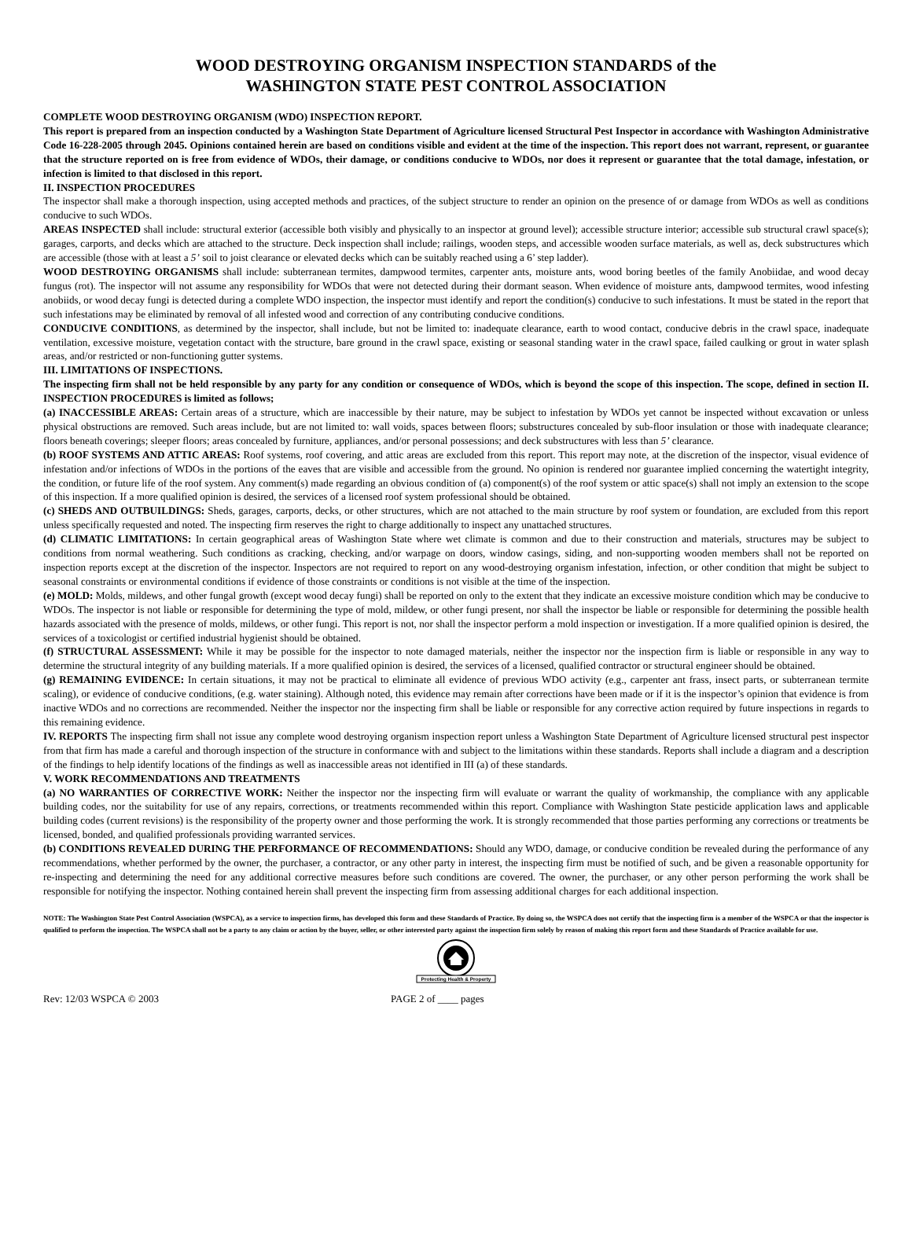WOOD DESTROYING ORGANISM INSPECTION STANDARDS of the
WASHINGTON STATE PEST CONTROL ASSOCIATION
COMPLETE WOOD DESTROYING ORGANISM (WDO) INSPECTION REPORT.
This report is prepared from an inspection conducted by a Washington State Department of Agriculture licensed Structural Pest Inspector in accordance with Washington Administrative Code 16-228-2005 through 2045. Opinions contained herein are based on conditions visible and evident at the time of the inspection. This report does not warrant, represent, or guarantee that the structure reported on is free from evidence of WDOs, their damage, or conditions conducive to WDOs, nor does it represent or guarantee that the total damage, infestation, or infection is limited to that disclosed in this report.
II. INSPECTION PROCEDURES
The inspector shall make a thorough inspection, using accepted methods and practices, of the subject structure to render an opinion on the presence of or damage from WDOs as well as conditions conducive to such WDOs.
AREAS INSPECTED shall include: structural exterior (accessible both visibly and physically to an inspector at ground level); accessible structure interior; accessible sub structural crawl space(s); garages, carports, and decks which are attached to the structure. Deck inspection shall include; railings, wooden steps, and accessible wooden surface materials, as well as, deck substructures which are accessible (those with at least a 5’ soil to joist clearance or elevated decks which can be suitably reached using a 6’ step ladder).
WOOD DESTROYING ORGANISMS shall include: subterranean termites, dampwood termites, carpenter ants, moisture ants, wood boring beetles of the family Anobiidae, and wood decay fungus (rot). The inspector will not assume any responsibility for WDOs that were not detected during their dormant season. When evidence of moisture ants, dampwood termites, wood infesting anobiids, or wood decay fungi is detected during a complete WDO inspection, the inspector must identify and report the condition(s) conducive to such infestations. It must be stated in the report that such infestations may be eliminated by removal of all infested wood and correction of any contributing conducive conditions.
CONDUCIVE CONDITIONS, as determined by the inspector, shall include, but not be limited to: inadequate clearance, earth to wood contact, conducive debris in the crawl space, inadequate ventilation, excessive moisture, vegetation contact with the structure, bare ground in the crawl space, existing or seasonal standing water in the crawl space, failed caulking or grout in water splash areas, and/or restricted or non-functioning gutter systems.
III. LIMITATIONS OF INSPECTIONS.
The inspecting firm shall not be held responsible by any party for any condition or consequence of WDOs, which is beyond the scope of this inspection. The scope, defined in section II. INSPECTION PROCEDURES is limited as follows;
(a) INACCESSIBLE AREAS: Certain areas of a structure, which are inaccessible by their nature, may be subject to infestation by WDOs yet cannot be inspected without excavation or unless physical obstructions are removed. Such areas include, but are not limited to: wall voids, spaces between floors; substructures concealed by sub-floor insulation or those with inadequate clearance; floors beneath coverings; sleeper floors; areas concealed by furniture, appliances, and/or personal possessions; and deck substructures with less than 5’ clearance.
(b) ROOF SYSTEMS AND ATTIC AREAS: Roof systems, roof covering, and attic areas are excluded from this report. This report may note, at the discretion of the inspector, visual evidence of infestation and/or infections of WDOs in the portions of the eaves that are visible and accessible from the ground. No opinion is rendered nor guarantee implied concerning the watertight integrity, the condition, or future life of the roof system. Any comment(s) made regarding an obvious condition of (a) component(s) of the roof system or attic space(s) shall not imply an extension to the scope of this inspection. If a more qualified opinion is desired, the services of a licensed roof system professional should be obtained.
(c) SHEDS AND OUTBUILDINGS: Sheds, garages, carports, decks, or other structures, which are not attached to the main structure by roof system or foundation, are excluded from this report unless specifically requested and noted. The inspecting firm reserves the right to charge additionally to inspect any unattached structures.
(d) CLIMATIC LIMITATIONS: In certain geographical areas of Washington State where wet climate is common and due to their construction and materials, structures may be subject to conditions from normal weathering. Such conditions as cracking, checking, and/or warpage on doors, window casings, siding, and non-supporting wooden members shall not be reported on inspection reports except at the discretion of the inspector. Inspectors are not required to report on any wood-destroying organism infestation, infection, or other condition that might be subject to seasonal constraints or environmental conditions if evidence of those constraints or conditions is not visible at the time of the inspection.
(e) MOLD: Molds, mildews, and other fungal growth (except wood decay fungi) shall be reported on only to the extent that they indicate an excessive moisture condition which may be conducive to WDOs. The inspector is not liable or responsible for determining the type of mold, mildew, or other fungi present, nor shall the inspector be liable or responsible for determining the possible health hazards associated with the presence of molds, mildews, or other fungi. This report is not, nor shall the inspector perform a mold inspection or investigation. If a more qualified opinion is desired, the services of a toxicologist or certified industrial hygienist should be obtained.
(f) STRUCTURAL ASSESSMENT: While it may be possible for the inspector to note damaged materials, neither the inspector nor the inspection firm is liable or responsible in any way to determine the structural integrity of any building materials. If a more qualified opinion is desired, the services of a licensed, qualified contractor or structural engineer should be obtained.
(g) REMAINING EVIDENCE: In certain situations, it may not be practical to eliminate all evidence of previous WDO activity (e.g., carpenter ant frass, insect parts, or subterranean termite scaling), or evidence of conducive conditions, (e.g. water staining). Although noted, this evidence may remain after corrections have been made or if it is the inspector’s opinion that evidence is from inactive WDOs and no corrections are recommended. Neither the inspector nor the inspecting firm shall be liable or responsible for any corrective action required by future inspections in regards to this remaining evidence.
IV. REPORTS The inspecting firm shall not issue any complete wood destroying organism inspection report unless a Washington State Department of Agriculture licensed structural pest inspector from that firm has made a careful and thorough inspection of the structure in conformance with and subject to the limitations within these standards. Reports shall include a diagram and a description of the findings to help identify locations of the findings as well as inaccessible areas not identified in III (a) of these standards.
V. WORK RECOMMENDATIONS AND TREATMENTS
(a) NO WARRANTIES OF CORRECTIVE WORK: Neither the inspector nor the inspecting firm will evaluate or warrant the quality of workmanship, the compliance with any applicable building codes, nor the suitability for use of any repairs, corrections, or treatments recommended within this report. Compliance with Washington State pesticide application laws and applicable building codes (current revisions) is the responsibility of the property owner and those performing the work. It is strongly recommended that those parties performing any corrections or treatments be licensed, bonded, and qualified professionals providing warranted services.
(b) CONDITIONS REVEALED DURING THE PERFORMANCE OF RECOMMENDATIONS: Should any WDO, damage, or conducive condition be revealed during the performance of any recommendations, whether performed by the owner, the purchaser, a contractor, or any other party in interest, the inspecting firm must be notified of such, and be given a reasonable opportunity for re-inspecting and determining the need for any additional corrective measures before such conditions are covered. The owner, the purchaser, or any other person performing the work shall be responsible for notifying the inspector. Nothing contained herein shall prevent the inspecting firm from assessing additional charges for each additional inspection.
NOTE: The Washington State Pest Control Association (WSPCA), as a service to inspection firms, has developed this form and these Standards of Practice. By doing so, the WSPCA does not certify that the inspecting firm is a member of the WSPCA or that the inspector is qualified to perform the inspection. The WSPCA shall not be a party to any claim or action by the buyer, seller, or other interested party against the inspection firm solely by reason of making this report form and these Standards of Practice available for use.
Protecting Health & Property
Rev: 12/03 WSPCA © 2003 PAGE 2 of ____ pages